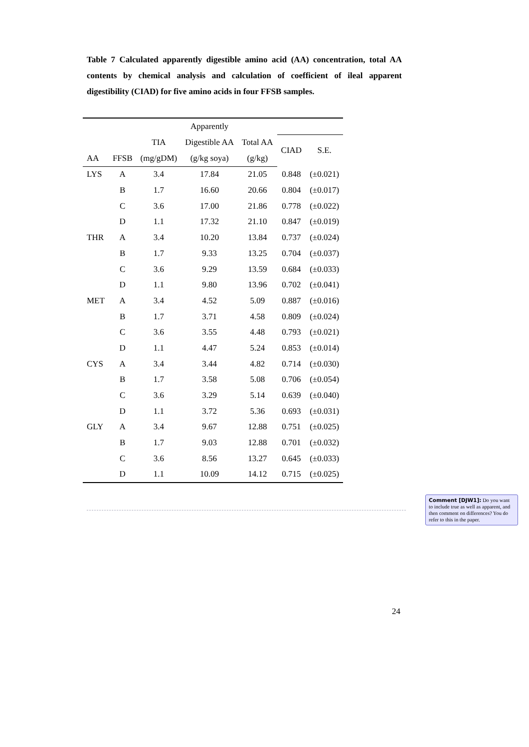Table 7 Calculated apparently digestible amino acid (AA) concentration, total AA contents by chemical analysis and calculation of coefficient of ileal apparent digestibility (CIAD) for five amino acids in four FFSB samples.
| | | | Apparently | | | |
| --- | --- | --- | --- | --- | --- | --- |
| | | TIA | Digestible AA | Total AA | CIAD | S.E. |
| AA | FFSB | (mg/gDM) | (g/kg soya) | (g/kg) | | |
| LYS | A | 3.4 | 17.84 | 21.05 | 0.848 | (±0.021) |
| | B | 1.7 | 16.60 | 20.66 | 0.804 | (±0.017) |
| | C | 3.6 | 17.00 | 21.86 | 0.778 | (±0.022) |
| | D | 1.1 | 17.32 | 21.10 | 0.847 | (±0.019) |
| THR | A | 3.4 | 10.20 | 13.84 | 0.737 | (±0.024) |
| | B | 1.7 | 9.33 | 13.25 | 0.704 | (±0.037) |
| | C | 3.6 | 9.29 | 13.59 | 0.684 | (±0.033) |
| | D | 1.1 | 9.80 | 13.96 | 0.702 | (±0.041) |
| MET | A | 3.4 | 4.52 | 5.09 | 0.887 | (±0.016) |
| | B | 1.7 | 3.71 | 4.58 | 0.809 | (±0.024) |
| | C | 3.6 | 3.55 | 4.48 | 0.793 | (±0.021) |
| | D | 1.1 | 4.47 | 5.24 | 0.853 | (±0.014) |
| CYS | A | 3.4 | 3.44 | 4.82 | 0.714 | (±0.030) |
| | B | 1.7 | 3.58 | 5.08 | 0.706 | (±0.054) |
| | C | 3.6 | 3.29 | 5.14 | 0.639 | (±0.040) |
| | D | 1.1 | 3.72 | 5.36 | 0.693 | (±0.031) |
| GLY | A | 3.4 | 9.67 | 12.88 | 0.751 | (±0.025) |
| | B | 1.7 | 9.03 | 12.88 | 0.701 | (±0.032) |
| | C | 3.6 | 8.56 | 13.27 | 0.645 | (±0.033) |
| | D | 1.1 | 10.09 | 14.12 | 0.715 | (±0.025) |
Comment [DJW1]: Do you want to include true as well as apparent, and then comment on differences? You do refer to this in the paper.
24